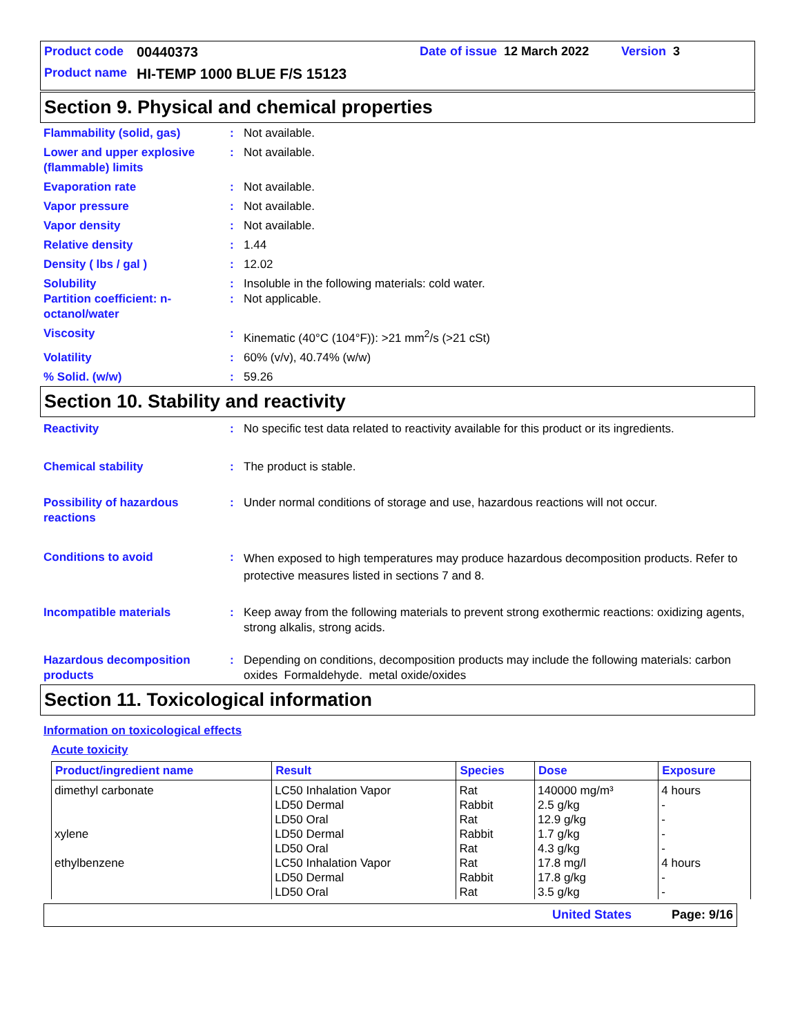Product code 00440373 Date of issue 12 March 2022 Version 3
Product name HI-TEMP 1000 BLUE F/S 15123
Section 9. Physical and chemical properties
Flammability (solid, gas) : Not available.
Lower and upper explosive (flammable) limits
: Not available.
Evaporation rate : Not available.
Vapor pressure : Not available.
Vapor density : Not available.
Relative density : 1.44
Density ( lbs / gal ) : 12.02
Solubility : Insoluble in the following materials: cold water.
Partition coefficient: n-octanol/water
: Not applicable.
Viscosity : Kinematic (40°C (104°F)): >21 mm<sup>2</sup>/s (>21 cSt)
Volatility : 60% (v/v), 40.74% (w/w)
% Solid. (w/w) : 59.26
Section 10. Stability and reactivity
Reactivity : No specific test data related to reactivity available for this product or its ingredients.
Chemical stability : The product is stable.
Possibility of hazardous reactions
: Under normal conditions of storage and use, hazardous reactions will not occur.
Conditions to avoid :
When exposed to high temperatures may produce hazardous decomposition products. Refer to protective measures listed in sections 7 and 8.
Incompatible materials : Keep away from the following materials to prevent strong exothermic reactions: oxidizing agents, strong alkalis, strong acids.
Hazardous decomposition products
: Depending on conditions, decomposition products may include the following materials: carbon oxides Formaldehyde. metal oxide/oxides
Section 11. Toxicological information
Information on toxicological effects
Acute toxicity
| Product/ingredient name | Result | Species | Dose | Exposure |
| --- | --- | --- | --- | --- |
| dimethyl carbonate xylene ethylbenzene | LC50 Inhalation Vapor LD50 Dermal LD50 Oral LD50 Dermal LD50 Oral LC50 Inhalation Vapor LD50 Dermal LD50 Oral | Rat Rabbit Rat Rabbit Rat Rat Rabbit Rat | 140000 mg/m³ 2.5 g/kg 12.9 g/kg 1.7 g/kg 4.3 g/kg 17.8 mg/l 17.8 g/kg 3.5 g/kg | 4 hours - - - - 4 hours - - |
United States Page: 9/16